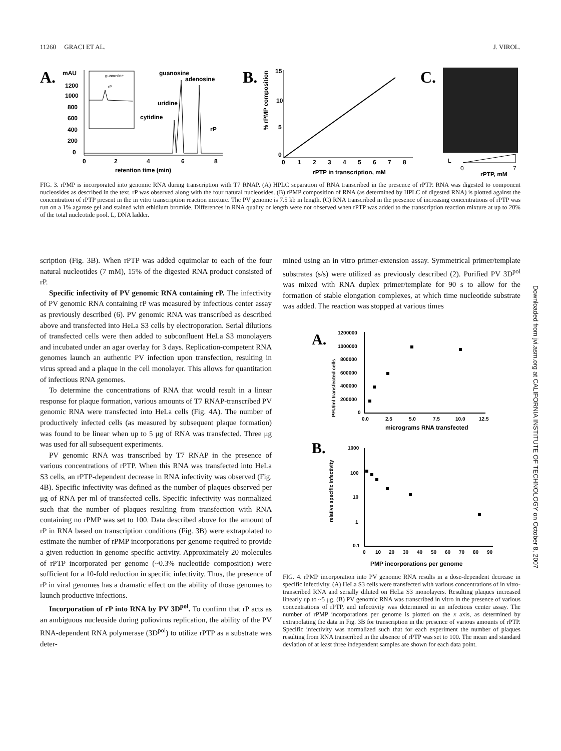11260 GRACI ET AL. J. VIROL.
A.
mAU
1200
1000
800
600
400
200
0
0
2
4
6
8
retention time (min)
guanosine
rP
guanosine
adenosine
uridine
cytidine
rP
B.
% rPMP composition
15
10
5
0
0
1
2
3
4
5
6
7
8
rPTP in transcription, mM
C.
L
0
7
rPTP, mM
FIG. 3. rPMP is incorporated into genomic RNA during transcription with T7 RNAP. (A) HPLC separation of RNA transcribed in the presence of rPTP. RNA was digested to component nucleosides as described in the text. rP was observed along with the four natural nucleosides. (B) rPMP composition of RNA (as determined by HPLC of digested RNA) is plotted against the concentration of rPTP present in the in vitro transcription reaction mixture. The PV genome is 7.5 kb in length. (C) RNA transcribed in the presence of increasing concentrations of rPTP was run on a 1% agarose gel and stained with ethidium bromide. Differences in RNA quality or length were not observed when rPTP was added to the transcription reaction mixture at up to 20% of the total nucleotide pool. L, DNA ladder.
Downloaded from jvi.asm.org at CALIFORNIA INSTITUTE OF TECHNOLOGY on October 8, 2007
scription (Fig. 3B). When rPTP was added equimolar to each of the four natural nucleotides (7 mM), 15% of the digested RNA product consisted of rP.
Specific infectivity of PV genomic RNA containing rP. The infectivity of PV genomic RNA containing rP was measured by infectious center assay as previously described (6). PV genomic RNA was transcribed as described above and transfected into HeLa S3 cells by electroporation. Serial dilutions of transfected cells were then added to subconfluent HeLa S3 monolayers and incubated under an agar overlay for 3 days. Replication-competent RNA genomes launch an authentic PV infection upon transfection, resulting in virus spread and a plaque in the cell monolayer. This allows for quantitation of infectious RNA genomes.
To determine the concentrations of RNA that would result in a linear response for plaque formation, various amounts of T7 RNAP-transcribed PV genomic RNA were transfected into HeLa cells (Fig. 4A). The number of productively infected cells (as measured by subsequent plaque formation) was found to be linear when up to 5 μg of RNA was transfected. Three μg was used for all subsequent experiments.
PV genomic RNA was transcribed by T7 RNAP in the presence of various concentrations of rPTP. When this RNA was transfected into HeLa S3 cells, an rPTP-dependent decrease in RNA infectivity was observed (Fig. 4B). Specific infectivity was defined as the number of plaques observed per μg of RNA per ml of transfected cells. Specific infectivity was normalized such that the number of plaques resulting from transfection with RNA containing no rPMP was set to 100. Data described above for the amount of rP in RNA based on transcription conditions (Fig. 3B) were extrapolated to estimate the number of rPMP incorporations per genome required to provide a given reduction in genome specific activity. Approximately 20 molecules of rPTP incorporated per genome (~0.3% nucleotide composition) were sufficient for a 10-fold reduction in specific infectivity. Thus, the presence of rP in viral genomes has a dramatic effect on the ability of those genomes to launch productive infections.
Incorporation of rP into RNA by PV 3D<sup>pol</sup>. To confirm that rP acts as an ambiguous nucleoside during poliovirus replication, the ability of the PV RNA-dependent RNA polymerase (3D<sup>pol</sup>) to utilize rPTP as a substrate was deter-
mined using an in vitro primer-extension assay. Symmetrical primer/template substrates (s/s) were utilized as previously described (2). Purified PV 3D<sup>pol</sup> was mixed with RNA duplex primer/template for 90 s to allow for the formation of stable elongation complexes, at which time nucleotide substrate was added. The reaction was stopped at various times
A.
PFU/ml transfected cells
1200000
1000000
800000
600000
400000
200000
0
0.0
2.5
5.0
7.5
10.0
12.5
micrograms RNA transfected
B.
relative specific infectivity
1000
100
10
1
0.1
0
10
20
30
40
50
60
70
80
90
PMP incorporations per genome
FIG. 4. rPMP incorporation into PV genomic RNA results in a dose-dependent decrease in specific infectivity. (A) HeLa S3 cells were transfected with various concentrations of in vitro-transcribed RNA and serially diluted on HeLa S3 monolayers. Resulting plaques increased linearly up to ~5 μg. (B) PV genomic RNA was transcribed in vitro in the presence of various concentrations of rPTP, and infectivity was determined in an infectious center assay. The number of rPMP incorporations per genome is plotted on the x axis, as determined by extrapolating the data in Fig. 3B for transcription in the presence of various amounts of rPTP. Specific infectivity was normalized such that for each experiment the number of plaques resulting from RNA transcribed in the absence of rPTP was set to 100. The mean and standard deviation of at least three independent samples are shown for each data point.